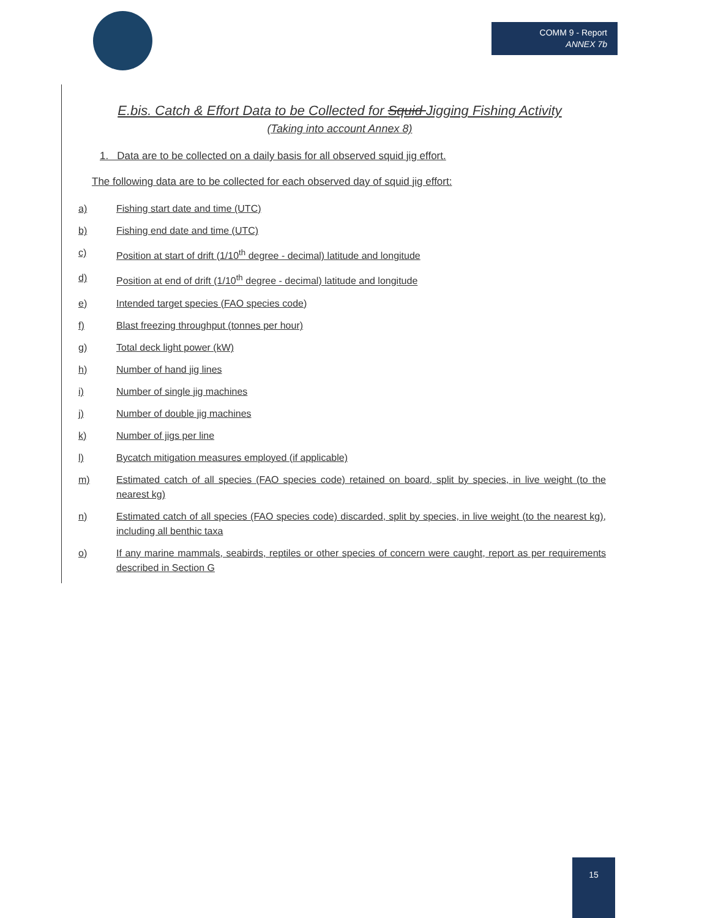COMM 9 - Report
ANNEX 7b
E.bis. Catch & Effort Data to be Collected for Squid Jigging Fishing Activity
(Taking into account Annex 8)
1. Data are to be collected on a daily basis for all observed squid jig effort.
The following data are to be collected for each observed day of squid jig effort:
a) Fishing start date and time (UTC)
b) Fishing end date and time (UTC)
c) Position at start of drift (1/10<sup>th</sup> degree - decimal) latitude and longitude
d) Position at end of drift (1/10<sup>th</sup> degree - decimal) latitude and longitude
e) Intended target species (FAO species code)
f) Blast freezing throughput (tonnes per hour)
g) Total deck light power (kW)
h) Number of hand jig lines
i) Number of single jig machines
j) Number of double jig machines
k) Number of jigs per line
l) Bycatch mitigation measures employed (if applicable)
m) Estimated catch of all species (FAO species code) retained on board, split by species, in live weight (to the nearest kg)
n) Estimated catch of all species (FAO species code) discarded, split by species, in live weight (to the nearest kg), including all benthic taxa
o) If any marine mammals, seabirds, reptiles or other species of concern were caught, report as per requirements described in Section G
15